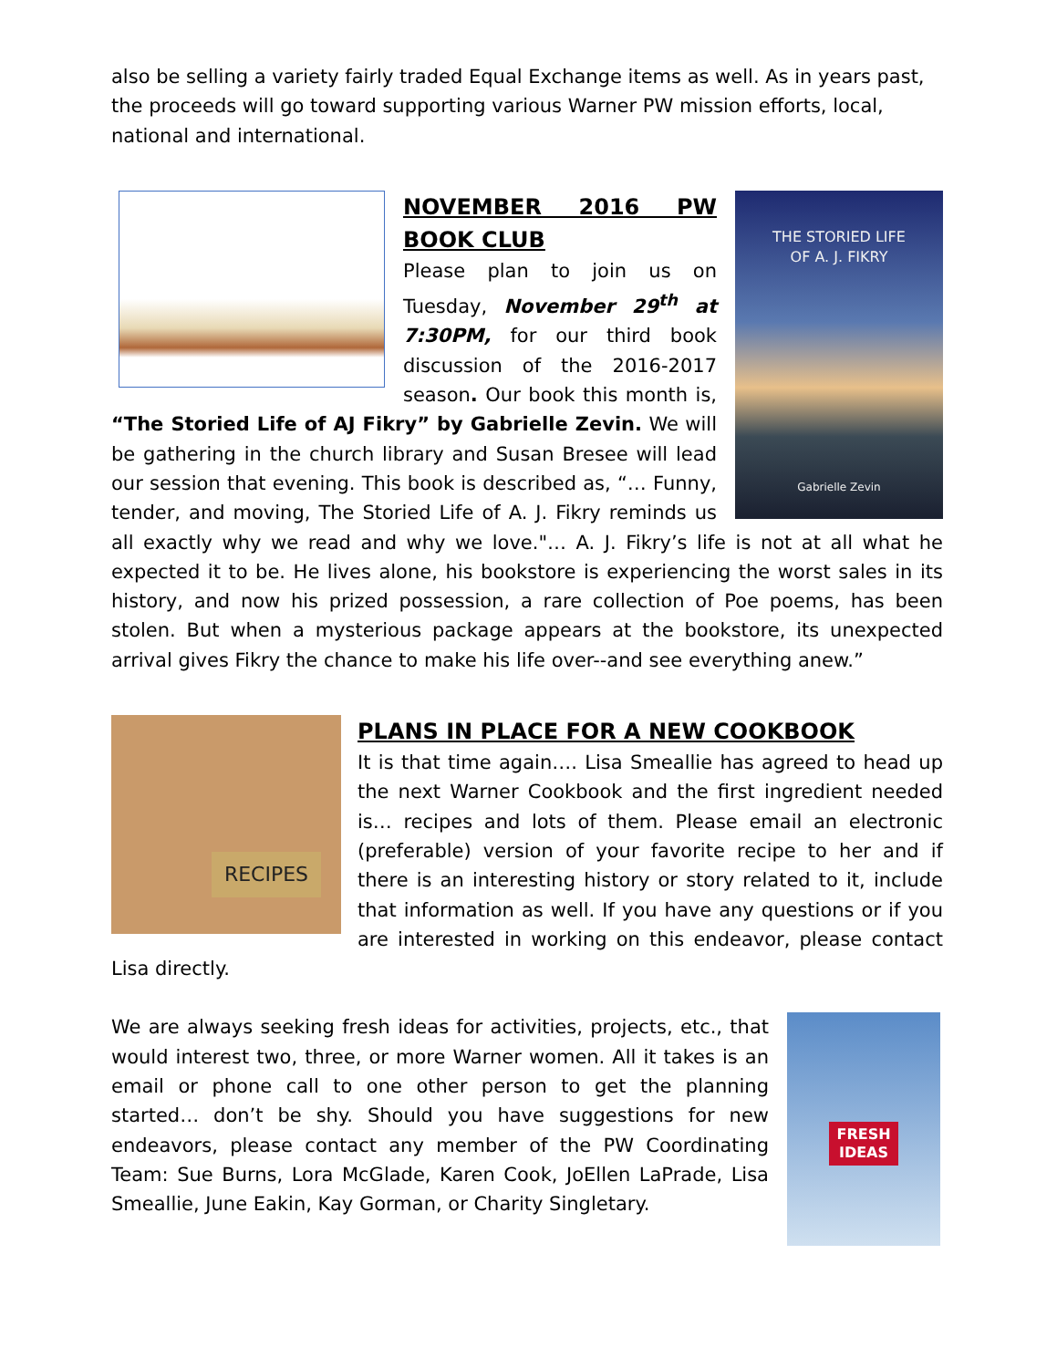also be selling a variety fairly traded Equal Exchange items as well. As in years past, the proceeds will go toward supporting various Warner PW mission efforts, local, national and international.
THE STORIED LIFE
OF A. J. FIKRY
Gabrielle Zevin
NOVEMBER 2016 PW BOOK CLUB
Please plan to join us on Tuesday, November 29<sup>th</sup> at 7:30PM, for our third book discussion of the 2016-2017 season. Our book this month is, “The Storied Life of AJ Fikry” by Gabrielle Zevin. We will be gathering in the church library and Susan Bresee will lead our session that evening. This book is described as, “… Funny, tender, and moving, The Storied Life of A. J. Fikry reminds us all exactly why we read and why we love."… A. J. Fikry’s life is not at all what he expected it to be. He lives alone, his bookstore is experiencing the worst sales in its history, and now his prized possession, a rare collection of Poe poems, has been stolen. But when a mysterious package appears at the bookstore, its unexpected arrival gives Fikry the chance to make his life over--and see everything anew.”
RECIPES
PLANS IN PLACE FOR A NEW COOKBOOK
It is that time again…. Lisa Smeallie has agreed to head up the next Warner Cookbook and the first ingredient needed is… recipes and lots of them. Please email an electronic (preferable) version of your favorite recipe to her and if there is an interesting history or story related to it, include that information as well. If you have any questions or if you are interested in working on this endeavor, please contact Lisa directly.
FRESH
IDEAS
We are always seeking fresh ideas for activities, projects, etc., that would interest two, three, or more Warner women. All it takes is an email or phone call to one other person to get the planning started… don’t be shy. Should you have suggestions for new endeavors, please contact any member of the PW Coordinating Team: Sue Burns, Lora McGlade, Karen Cook, JoEllen LaPrade, Lisa Smeallie, June Eakin, Kay Gorman, or Charity Singletary.